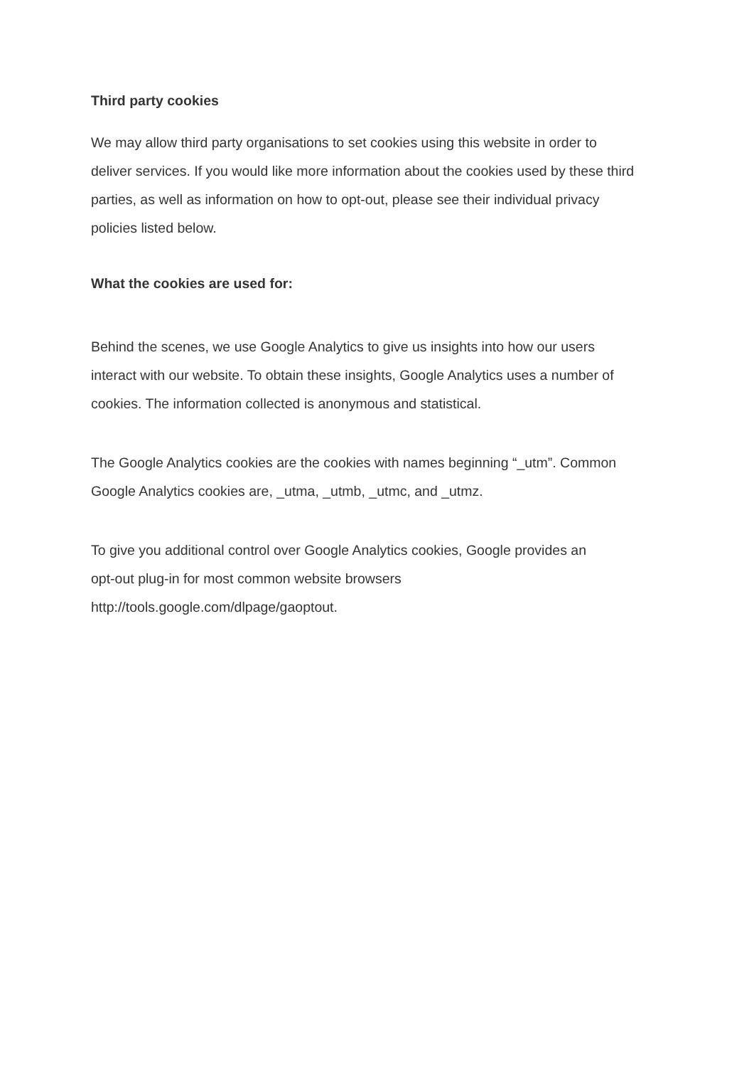Third party cookies
We may allow third party organisations to set cookies using this website in order to
deliver services. If you would like more information about the cookies used by these third
parties, as well as information on how to opt-out, please see their individual privacy
policies listed below.
What the cookies are used for:
Behind the scenes, we use Google Analytics to give us insights into how our users
interact with our website. To obtain these insights, Google Analytics uses a number of
cookies. The information collected is anonymous and statistical.
The Google Analytics cookies are the cookies with names beginning “_utm”. Common
Google Analytics cookies are, _utma, _utmb, _utmc, and _utmz.
To give you additional control over Google Analytics cookies, Google provides an
opt-out plug-in for most common website browsers
http://tools.google.com/dlpage/gaoptout.